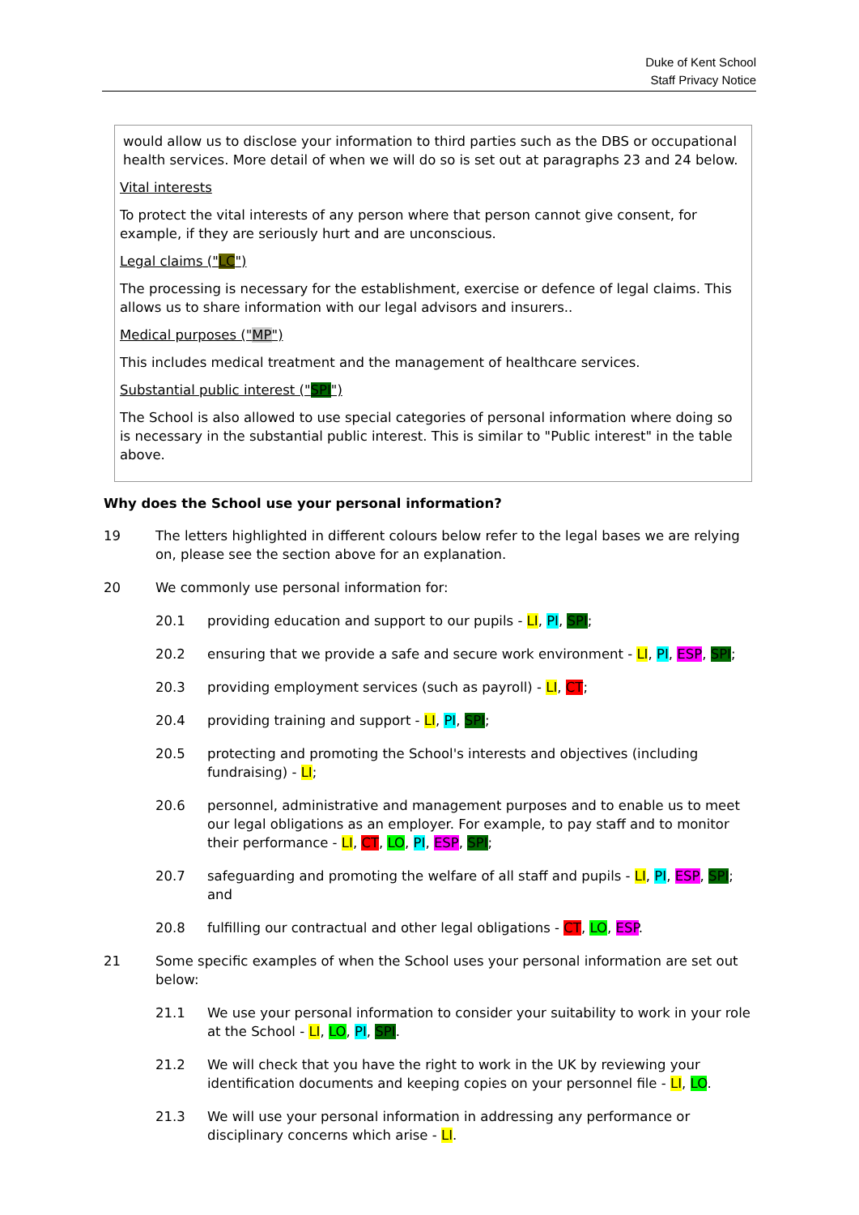Duke of Kent School
Staff Privacy Notice
would allow us to disclose your information to third parties such as the DBS or occupational health services. More detail of when we will do so is set out at paragraphs 23 and 24 below.
Vital interests
To protect the vital interests of any person where that person cannot give consent, for example, if they are seriously hurt and are unconscious.
Legal claims ("LC")
The processing is necessary for the establishment, exercise or defence of legal claims. This allows us to share information with our legal advisors and insurers..
Medical purposes ("MP")
This includes medical treatment and the management of healthcare services.
Substantial public interest ("SPI")
The School is also allowed to use special categories of personal information where doing so is necessary in the substantial public interest. This is similar to "Public interest" in the table above.
Why does the School use your personal information?
19 The letters highlighted in different colours below refer to the legal bases we are relying on, please see the section above for an explanation.
20 We commonly use personal information for:
20.1 providing education and support to our pupils - LI, PI, SPI;
20.2 ensuring that we provide a safe and secure work environment - LI, PI, ESP, SPI;
20.3 providing employment services (such as payroll) - LI, CT;
20.4 providing training and support - LI, PI, SPI;
20.5 protecting and promoting the School's interests and objectives (including fundraising) - LI;
20.6 personnel, administrative and management purposes and to enable us to meet our legal obligations as an employer. For example, to pay staff and to monitor their performance - LI, CT, LO, PI, ESP, SPI;
20.7 safeguarding and promoting the welfare of all staff and pupils - LI, PI, ESP, SPI; and
20.8 fulfilling our contractual and other legal obligations - CT, LO, ESP.
21 Some specific examples of when the School uses your personal information are set out below:
21.1 We use your personal information to consider your suitability to work in your role at the School - LI, LO, PI, SPI.
21.2 We will check that you have the right to work in the UK by reviewing your identification documents and keeping copies on your personnel file - LI, LO.
21.3 We will use your personal information in addressing any performance or disciplinary concerns which arise - LI.